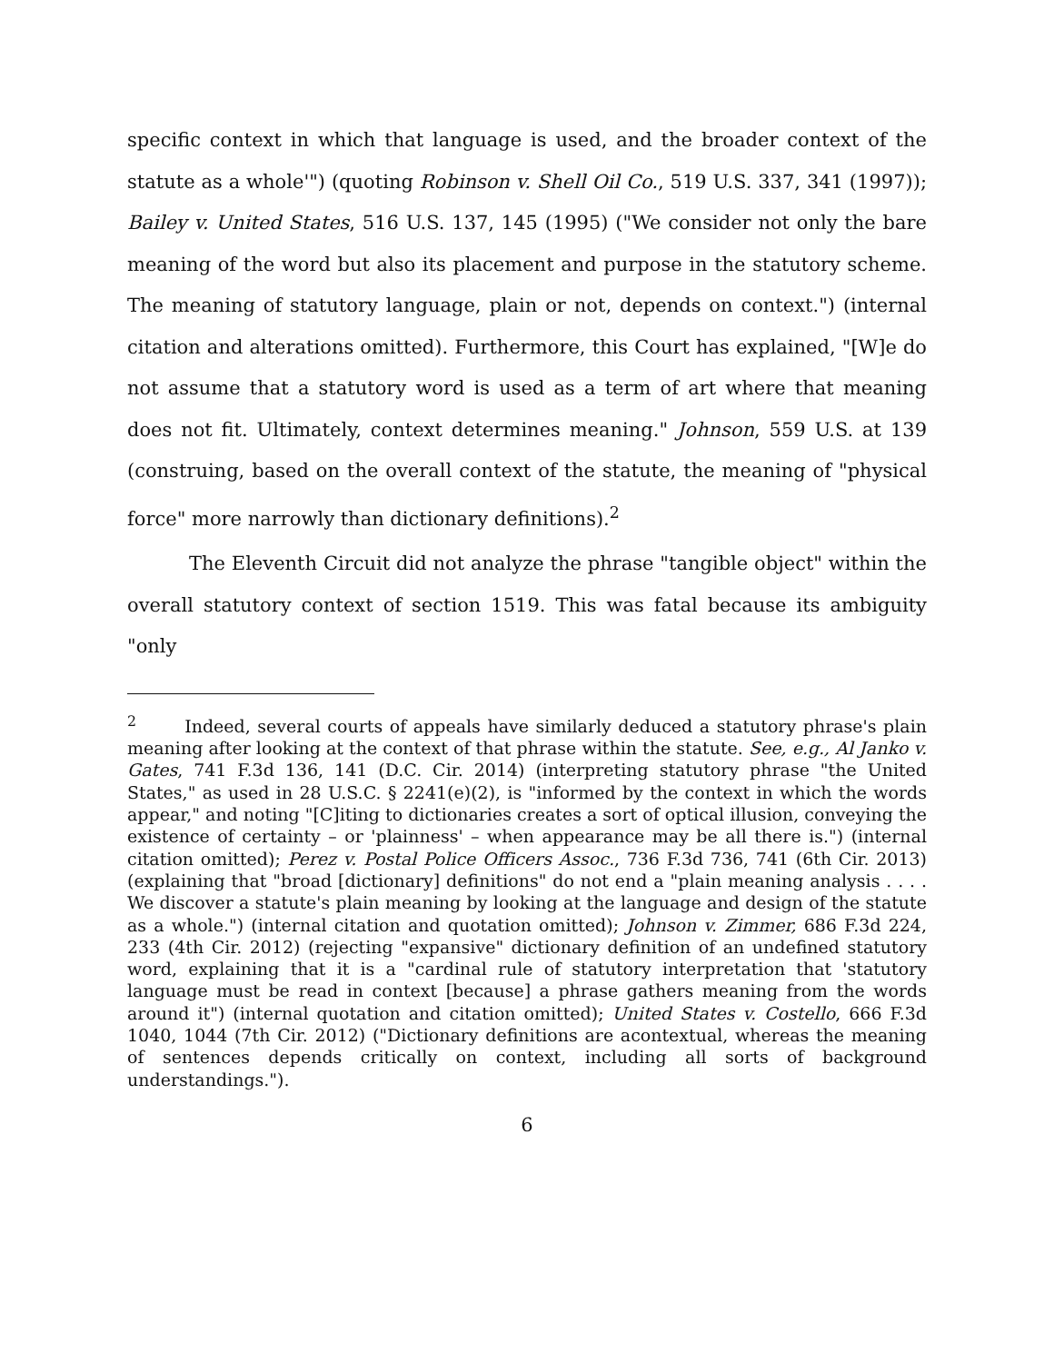specific context in which that language is used, and the broader context of the statute as a whole'") (quoting Robinson v. Shell Oil Co., 519 U.S. 337, 341 (1997)); Bailey v. United States, 516 U.S. 137, 145 (1995) ("We consider not only the bare meaning of the word but also its placement and purpose in the statutory scheme. The meaning of statutory language, plain or not, depends on context.") (internal citation and alterations omitted). Furthermore, this Court has explained, "[W]e do not assume that a statutory word is used as a term of art where that meaning does not fit. Ultimately, context determines meaning." Johnson, 559 U.S. at 139 (construing, based on the overall context of the statute, the meaning of "physical force" more narrowly than dictionary definitions).<sup>2</sup>
The Eleventh Circuit did not analyze the phrase "tangible object" within the overall statutory context of section 1519. This was fatal because its ambiguity "only
<sup>2</sup> Indeed, several courts of appeals have similarly deduced a statutory phrase's plain meaning after looking at the context of that phrase within the statute. See, e.g., Al Janko v. Gates, 741 F.3d 136, 141 (D.C. Cir. 2014) (interpreting statutory phrase "the United States," as used in 28 U.S.C. § 2241(e)(2), is "informed by the context in which the words appear," and noting "[C]iting to dictionaries creates a sort of optical illusion, conveying the existence of certainty – or 'plainness' – when appearance may be all there is.") (internal citation omitted); Perez v. Postal Police Officers Assoc., 736 F.3d 736, 741 (6th Cir. 2013) (explaining that "broad [dictionary] definitions" do not end a "plain meaning analysis . . . . We discover a statute's plain meaning by looking at the language and design of the statute as a whole.") (internal citation and quotation omitted); Johnson v. Zimmer, 686 F.3d 224, 233 (4th Cir. 2012) (rejecting "expansive" dictionary definition of an undefined statutory word, explaining that it is a "cardinal rule of statutory interpretation that 'statutory language must be read in context [because] a phrase gathers meaning from the words around it") (internal quotation and citation omitted); United States v. Costello, 666 F.3d 1040, 1044 (7th Cir. 2012) ("Dictionary definitions are acontextual, whereas the meaning of sentences depends critically on context, including all sorts of background understandings.").
6